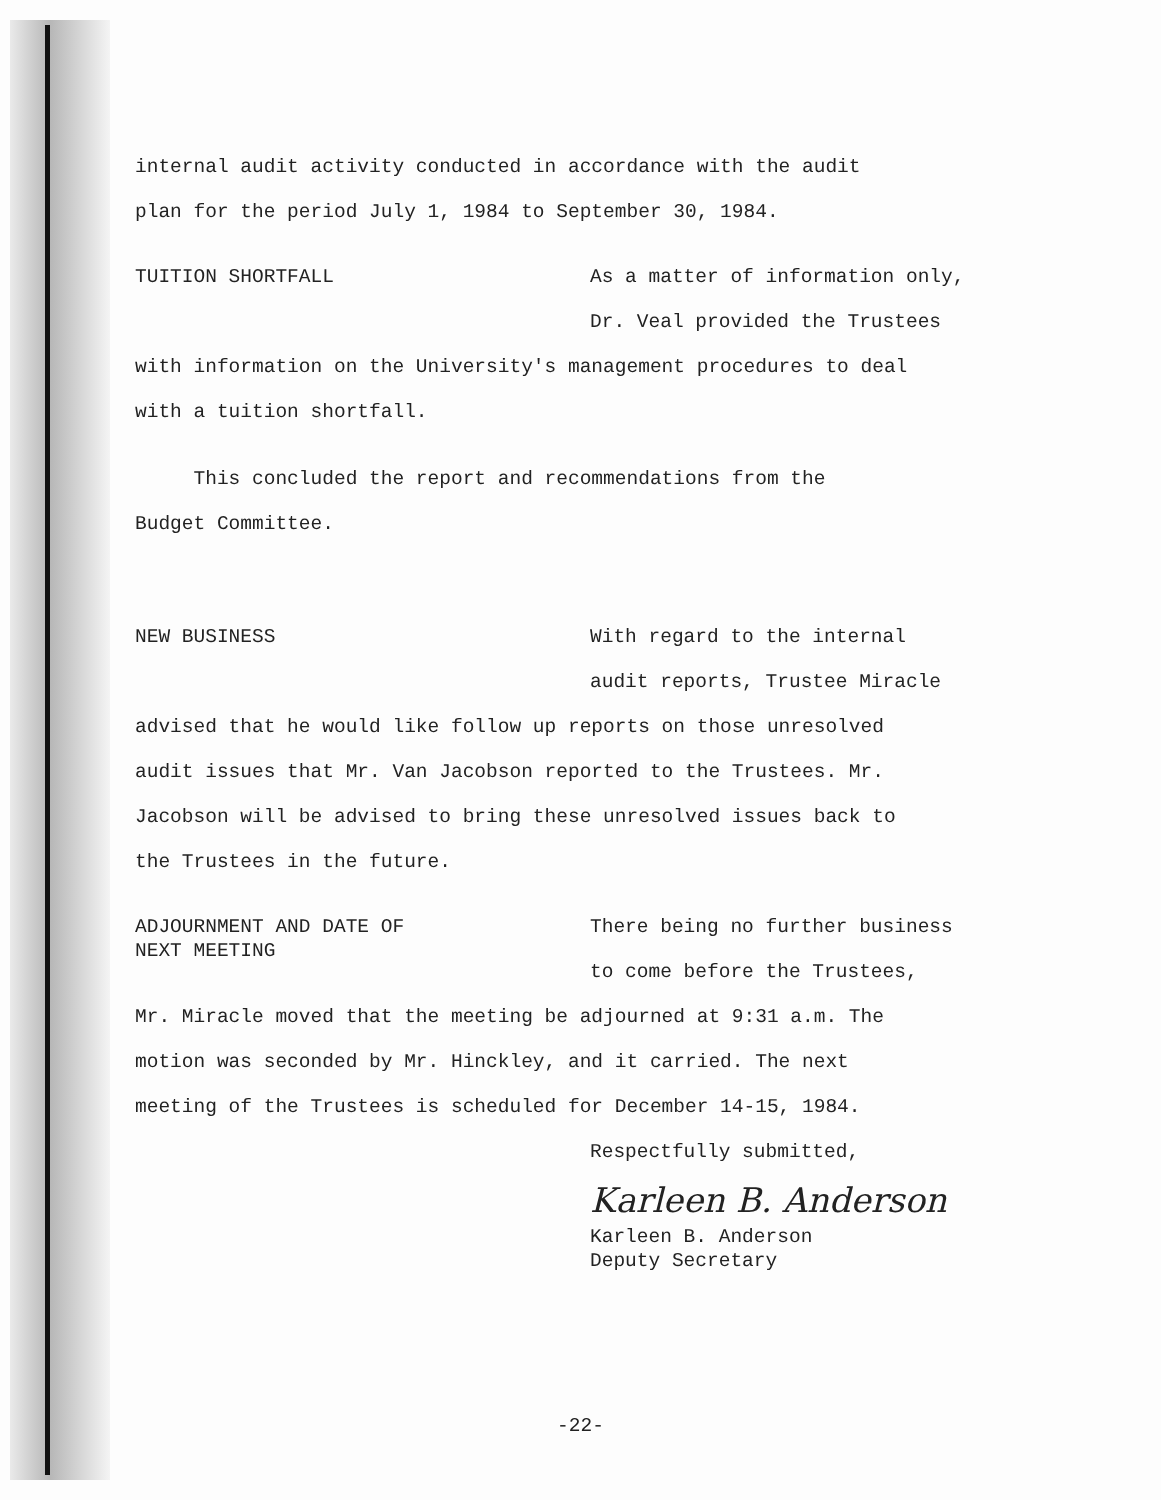internal audit activity conducted in accordance with the audit
plan for the period July 1, 1984 to September 30, 1984.
TUITION SHORTFALL
As a matter of information only,
Dr. Veal provided the Trustees
with information on the University's management procedures to deal
with a tuition shortfall.
This concluded the report and recommendations from the
Budget Committee.
NEW BUSINESS
With regard to the internal
audit reports, Trustee Miracle
advised that he would like follow up reports on those unresolved
audit issues that Mr. Van Jacobson reported to the Trustees. Mr.
Jacobson will be advised to bring these unresolved issues back to
the Trustees in the future.
ADJOURNMENT AND DATE OF
NEXT MEETING
There being no further business
to come before the Trustees,
Mr. Miracle moved that the meeting be adjourned at 9:31 a.m. The
motion was seconded by Mr. Hinckley, and it carried. The next
meeting of the Trustees is scheduled for December 14-15, 1984.
Respectfully submitted,
Karleen B. Anderson
Karleen B. Anderson
Deputy Secretary
-22-